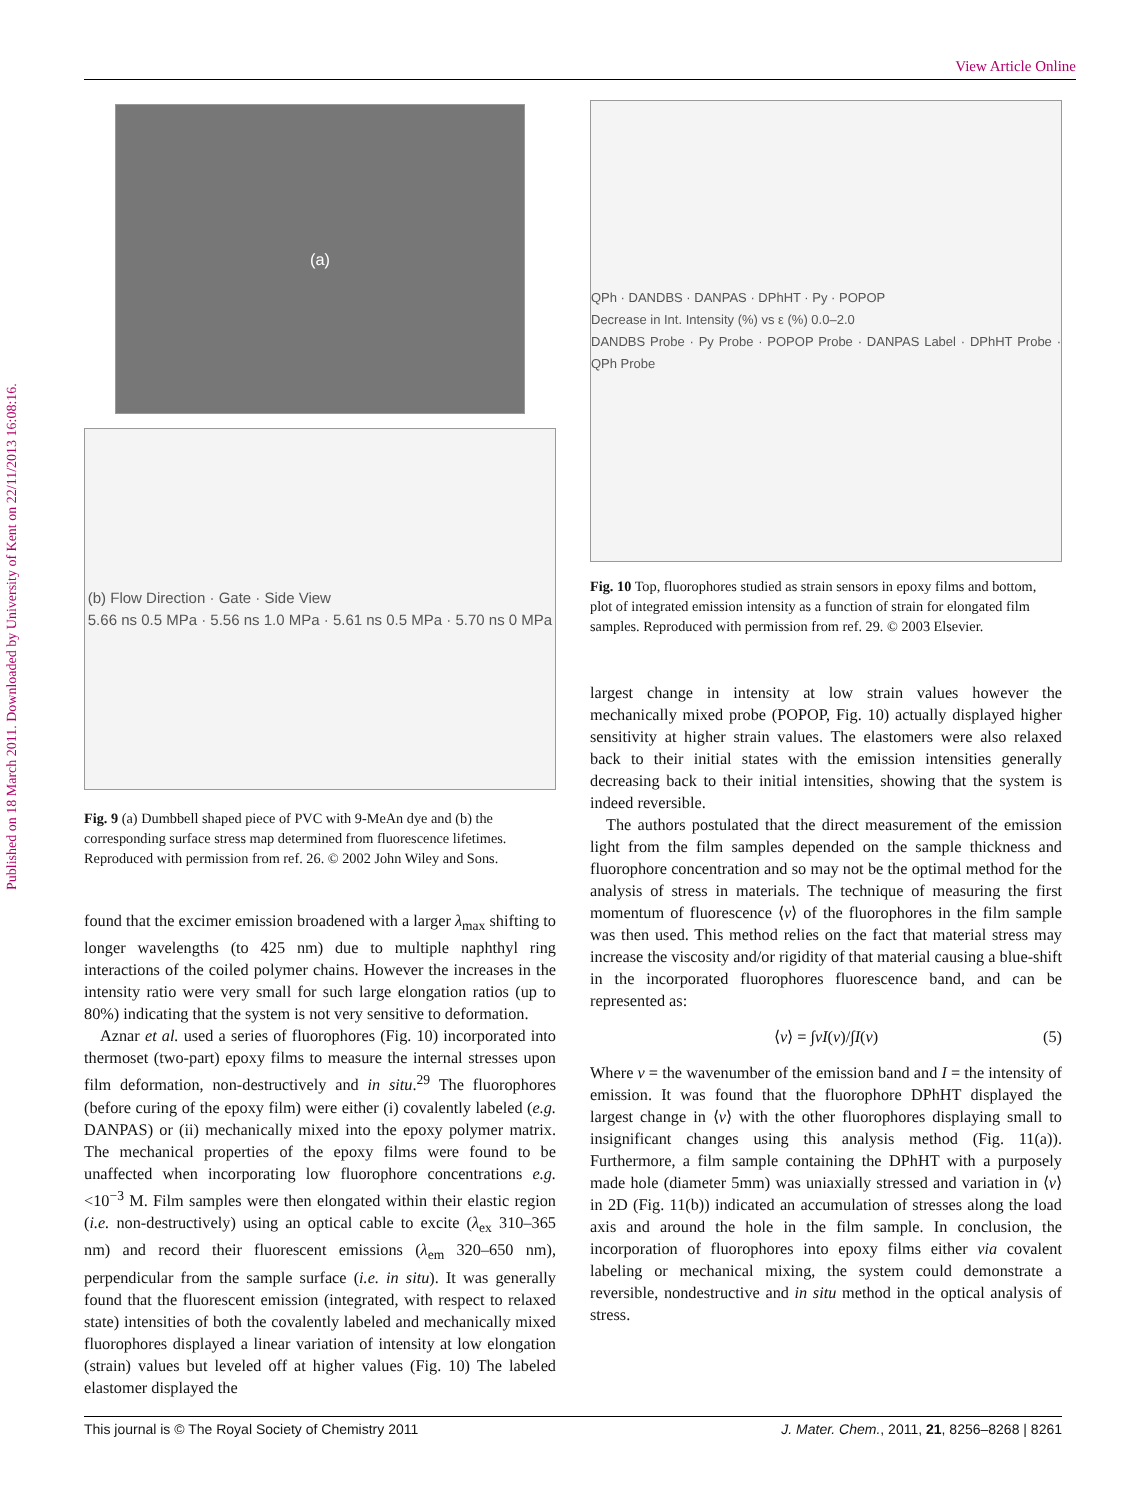View Article Online
Published on 18 March 2011. Downloaded by University of Kent on 22/11/2013 16:08:16.
(a)
(b) Flow Direction · Gate · Side View
5.66 ns 0.5 MPa · 5.56 ns 1.0 MPa · 5.61 ns 0.5 MPa · 5.70 ns 0 MPa
Fig. 9 (a) Dumbbell shaped piece of PVC with 9-MeAn dye and (b) the corresponding surface stress map determined from fluorescence lifetimes. Reproduced with permission from ref. 26. © 2002 John Wiley and Sons.
found that the excimer emission broadened with a larger λ<sub>max</sub> shifting to longer wavelengths (to 425 nm) due to multiple naphthyl ring interactions of the coiled polymer chains. However the increases in the intensity ratio were very small for such large elongation ratios (up to 80%) indicating that the system is not very sensitive to deformation.
Aznar et al. used a series of fluorophores (Fig. 10) incorporated into thermoset (two-part) epoxy films to measure the internal stresses upon film deformation, non-destructively and in situ.<sup>29</sup> The fluorophores (before curing of the epoxy film) were either (i) covalently labeled (e.g. DANPAS) or (ii) mechanically mixed into the epoxy polymer matrix. The mechanical properties of the epoxy films were found to be unaffected when incorporating low fluorophore concentrations e.g. <10<sup>−3</sup> M. Film samples were then elongated within their elastic region (i.e. non-destructively) using an optical cable to excite (λ<sub>ex</sub> 310–365 nm) and record their fluorescent emissions (λ<sub>em</sub> 320–650 nm), perpendicular from the sample surface (i.e. in situ). It was generally found that the fluorescent emission (integrated, with respect to relaxed state) intensities of both the covalently labeled and mechanically mixed fluorophores displayed a linear variation of intensity at low elongation (strain) values but leveled off at higher values (Fig. 10) The labeled elastomer displayed the
QPh · DANDBS · DANPAS · DPhHT · Py · POPOP
Decrease in Int. Intensity (%) vs ε (%) 0.0–2.0
DANDBS Probe · Py Probe · POPOP Probe · DANPAS Label · DPhHT Probe · QPh Probe
Fig. 10 Top, fluorophores studied as strain sensors in epoxy films and bottom, plot of integrated emission intensity as a function of strain for elongated film samples. Reproduced with permission from ref. 29. © 2003 Elsevier.
largest change in intensity at low strain values however the mechanically mixed probe (POPOP, Fig. 10) actually displayed higher sensitivity at higher strain values. The elastomers were also relaxed back to their initial states with the emission intensities generally decreasing back to their initial intensities, showing that the system is indeed reversible.
The authors postulated that the direct measurement of the emission light from the film samples depended on the sample thickness and fluorophore concentration and so may not be the optimal method for the analysis of stress in materials. The technique of measuring the first momentum of fluorescence ⟨v⟩ of the fluorophores in the film sample was then used. This method relies on the fact that material stress may increase the viscosity and/or rigidity of that material causing a blue-shift in the incorporated fluorophores fluorescence band, and can be represented as:
⟨v⟩ = ∫vI(v)/∫I(v) (5)
Where v = the wavenumber of the emission band and I = the intensity of emission. It was found that the fluorophore DPhHT displayed the largest change in ⟨v⟩ with the other fluorophores displaying small to insignificant changes using this analysis method (Fig. 11(a)). Furthermore, a film sample containing the DPhHT with a purposely made hole (diameter 5mm) was uniaxially stressed and variation in ⟨v⟩ in 2D (Fig. 11(b)) indicated an accumulation of stresses along the load axis and around the hole in the film sample. In conclusion, the incorporation of fluorophores into epoxy films either via covalent labeling or mechanical mixing, the system could demonstrate a reversible, nondestructive and in situ method in the optical analysis of stress.
This journal is © The Royal Society of Chemistry 2011 J. Mater. Chem., 2011, 21, 8256–8268 | 8261